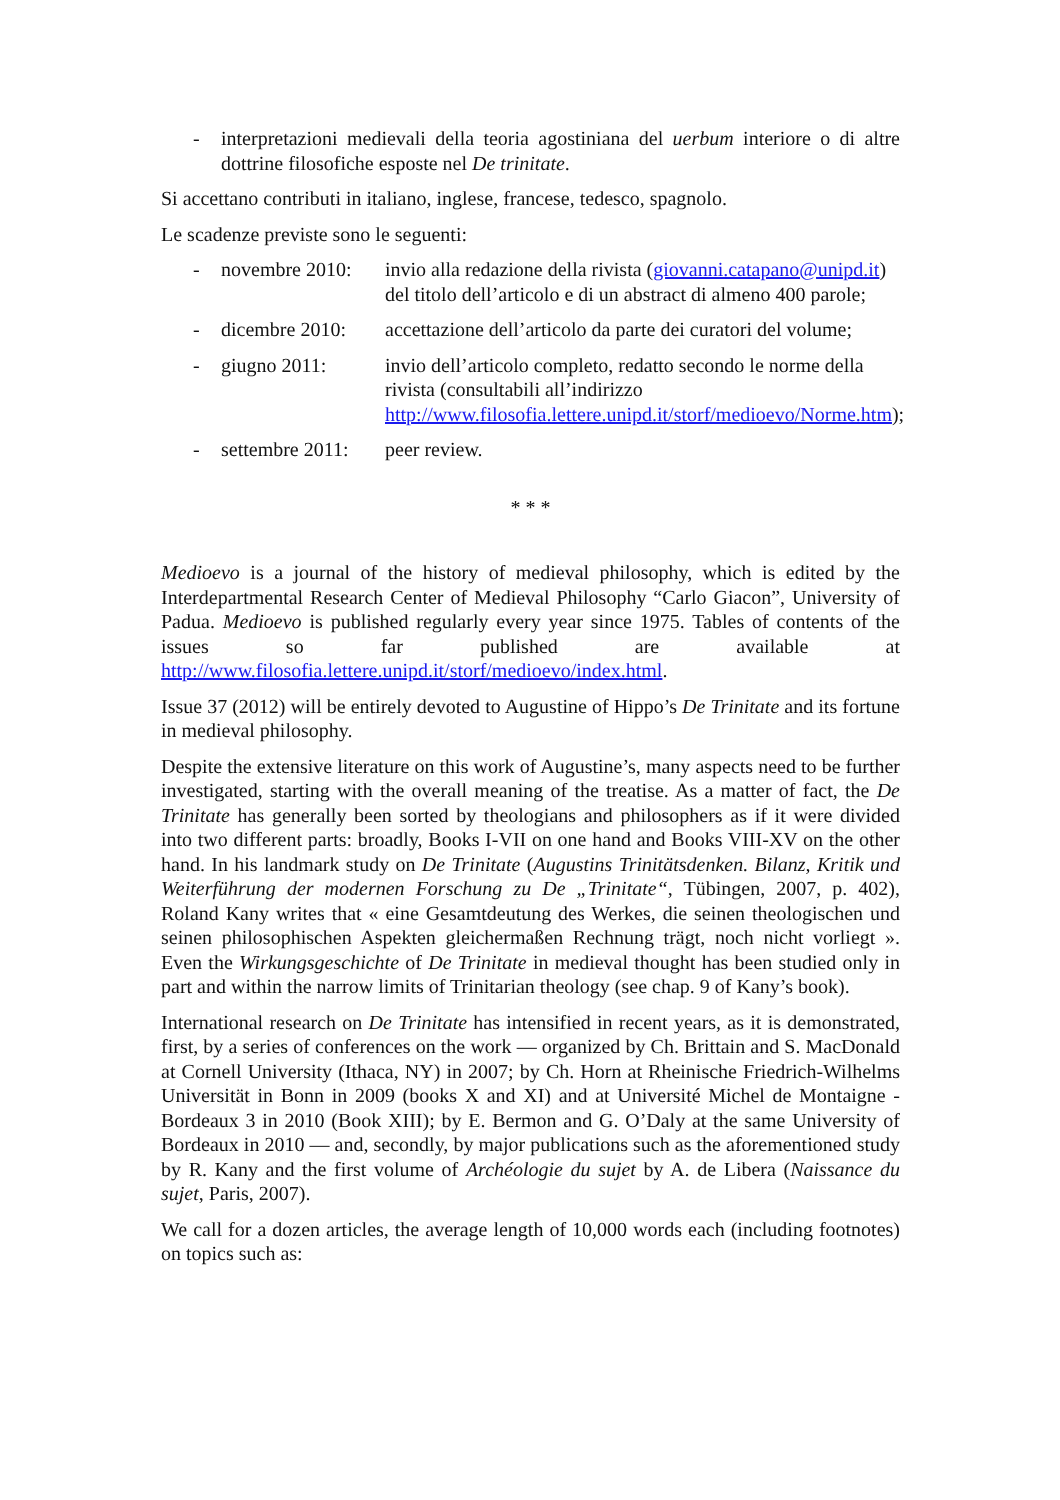- interpretazioni medievali della teoria agostiniana del uerbum interiore o di altre dottrine filosofiche esposte nel De trinitate.
Si accettano contributi in italiano, inglese, francese, tedesco, spagnolo.
Le scadenze previste sono le seguenti:
- novembre 2010:
invio alla redazione della rivista (giovanni.catapano@unipd.it) del titolo dell’articolo e di un abstract di almeno 400 parole;
- dicembre 2010:
accettazione dell’articolo da parte dei curatori del volume;
- giugno 2011: invio dell’articolo completo, redatto secondo le norme della rivista (consultabili all’indirizzo http://www.filosofia.lettere.unipd.it/storf/medioevo/Norme.htm);
- settembre 2011:
peer review.
* * *
Medioevo is a journal of the history of medieval philosophy, which is edited by the Interdepartmental Research Center of Medieval Philosophy “Carlo Giacon”, University of Padua. Medioevo is published regularly every year since 1975. Tables of contents of the issues so far published are available at http://www.filosofia.lettere.unipd.it/storf/medioevo/index.html.
Issue 37 (2012) will be entirely devoted to Augustine of Hippo’s De Trinitate and its fortune in medieval philosophy.
Despite the extensive literature on this work of Augustine’s, many aspects need to be further investigated, starting with the overall meaning of the treatise. As a matter of fact, the De Trinitate has generally been sorted by theologians and philosophers as if it were divided into two different parts: broadly, Books I-VII on one hand and Books VIII-XV on the other hand. In his landmark study on De Trinitate (Augustins Trinitätsdenken. Bilanz, Kritik und Weiterführung der modernen Forschung zu De „Trinitate“, Tübingen, 2007, p. 402), Roland Kany writes that « eine Gesamtdeutung des Werkes, die seinen theologischen und seinen philosophischen Aspekten gleichermaßen Rechnung trägt, noch nicht vorliegt ». Even the Wirkungsgeschichte of De Trinitate in medieval thought has been studied only in part and within the narrow limits of Trinitarian theology (see chap. 9 of Kany’s book).
International research on De Trinitate has intensified in recent years, as it is demonstrated, first, by a series of conferences on the work — organized by Ch. Brittain and S. MacDonald at Cornell University (Ithaca, NY) in 2007; by Ch. Horn at Rheinische Friedrich-Wilhelms Universität in Bonn in 2009 (books X and XI) and at Université Michel de Montaigne - Bordeaux 3 in 2010 (Book XIII); by E. Bermon and G. O’Daly at the same University of Bordeaux in 2010 — and, secondly, by major publications such as the aforementioned study by R. Kany and the first volume of Archéologie du sujet by A. de Libera (Naissance du sujet, Paris, 2007).
We call for a dozen articles, the average length of 10,000 words each (including footnotes) on topics such as: